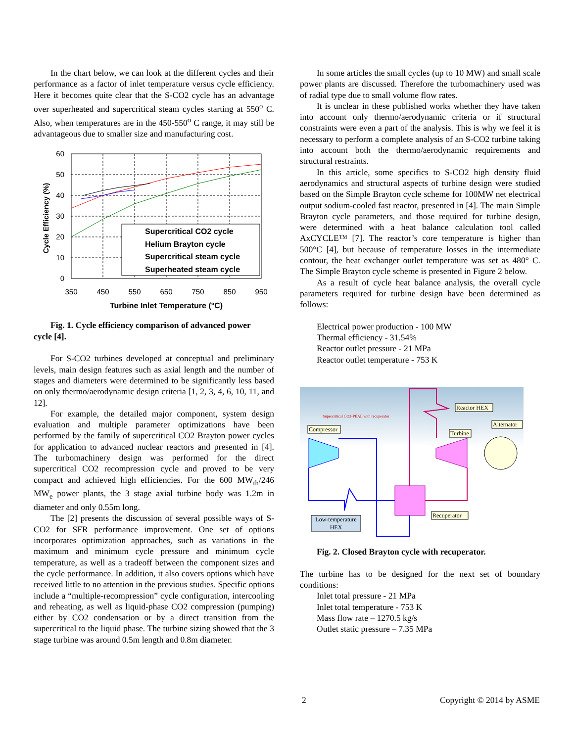In the chart below, we can look at the different cycles and their performance as a factor of inlet temperature versus cycle efficiency. Here it becomes quite clear that the S-CO2 cycle has an advantage over superheated and supercritical steam cycles starting at 550<sup>o</sup> C. Also, when temperatures are in the 450-550<sup>o</sup> C range, it may still be advantageous due to smaller size and manufacturing cost.
60
50
40
30
20
10
0
350
450
550
650
750
850
950
Turbine Inlet Temperature (°C)
Cycle Efficiency (%)
Supercritical CO2 cycle
Helium Brayton cycle
Supercritical steam cycle
Superheated steam cycle
Fig. 1. Cycle efficiency comparison of advanced power
cycle [4].
For S-CO2 turbines developed at conceptual and preliminary levels, main design features such as axial length and the number of stages and diameters were determined to be significantly less based on only thermo/aerodynamic design criteria [1, 2, 3, 4, 6, 10, 11, and 12].
For example, the detailed major component, system design evaluation and multiple parameter optimizations have been performed by the family of supercritical CO2 Brayton power cycles for application to advanced nuclear reactors and presented in [4]. The turbomachinery design was performed for the direct supercritical CO2 recompression cycle and proved to be very compact and achieved high efficiencies. For the 600 MW<sub>th</sub>/246 MW<sub>e</sub> power plants, the 3 stage axial turbine body was 1.2m in diameter and only 0.55m long.
The [2] presents the discussion of several possible ways of S-CO2 for SFR performance improvement. One set of options incorporates optimization approaches, such as variations in the maximum and minimum cycle pressure and minimum cycle temperature, as well as a tradeoff between the component sizes and the cycle performance. In addition, it also covers options which have received little to no attention in the previous studies. Specific options include a “multiple-recompression” cycle configuration, intercooling and reheating, as well as liquid-phase CO2 compression (pumping) either by CO2 condensation or by a direct transition from the supercritical to the liquid phase. The turbine sizing showed that the 3 stage turbine was around 0.5m length and 0.8m diameter.
In some articles the small cycles (up to 10 MW) and small scale power plants are discussed. Therefore the turbomachinery used was of radial type due to small volume flow rates.
It is unclear in these published works whether they have taken into account only thermo/aerodynamic criteria or if structural constraints were even a part of the analysis. This is why we feel it is necessary to perform a complete analysis of an S-CO2 turbine taking into account both the thermo/aerodynamic requirements and structural restraints.
In this article, some specifics to S-CO2 high density fluid aerodynamics and structural aspects of turbine design were studied based on the Simple Brayton cycle scheme for 100MW net electrical output sodium-cooled fast reactor, presented in [4]. The main Simple Brayton cycle parameters, and those required for turbine design, were determined with a heat balance calculation tool called AxCYCLE™ [7]. The reactor’s core temperature is higher than 500°C [4], but because of temperature losses in the intermediate contour, the heat exchanger outlet temperature was set as 480° C. The Simple Brayton cycle scheme is presented in Figure 2 below.
As a result of cycle heat balance analysis, the overall cycle parameters required for turbine design have been determined as follows:
Electrical power production - 100 MW
Thermal efficiency - 31.54%
Reactor outlet pressure - 21 MPa
Reactor outlet temperature - 753 K
Supercritical CO2-PEAL with recuperator
Reactor HEX
Compressor
Turbine
Alternator
Recuperator
Low-temperature
HEX
Fig. 2. Closed Brayton cycle with recuperator.
The turbine has to be designed for the next set of boundary conditions:
Inlet total pressure - 21 MPa
Inlet total temperature - 753 K
Mass flow rate – 1270.5 kg/s
Outlet static pressure – 7.35 MPa
2 Copyright © 2014 by ASME